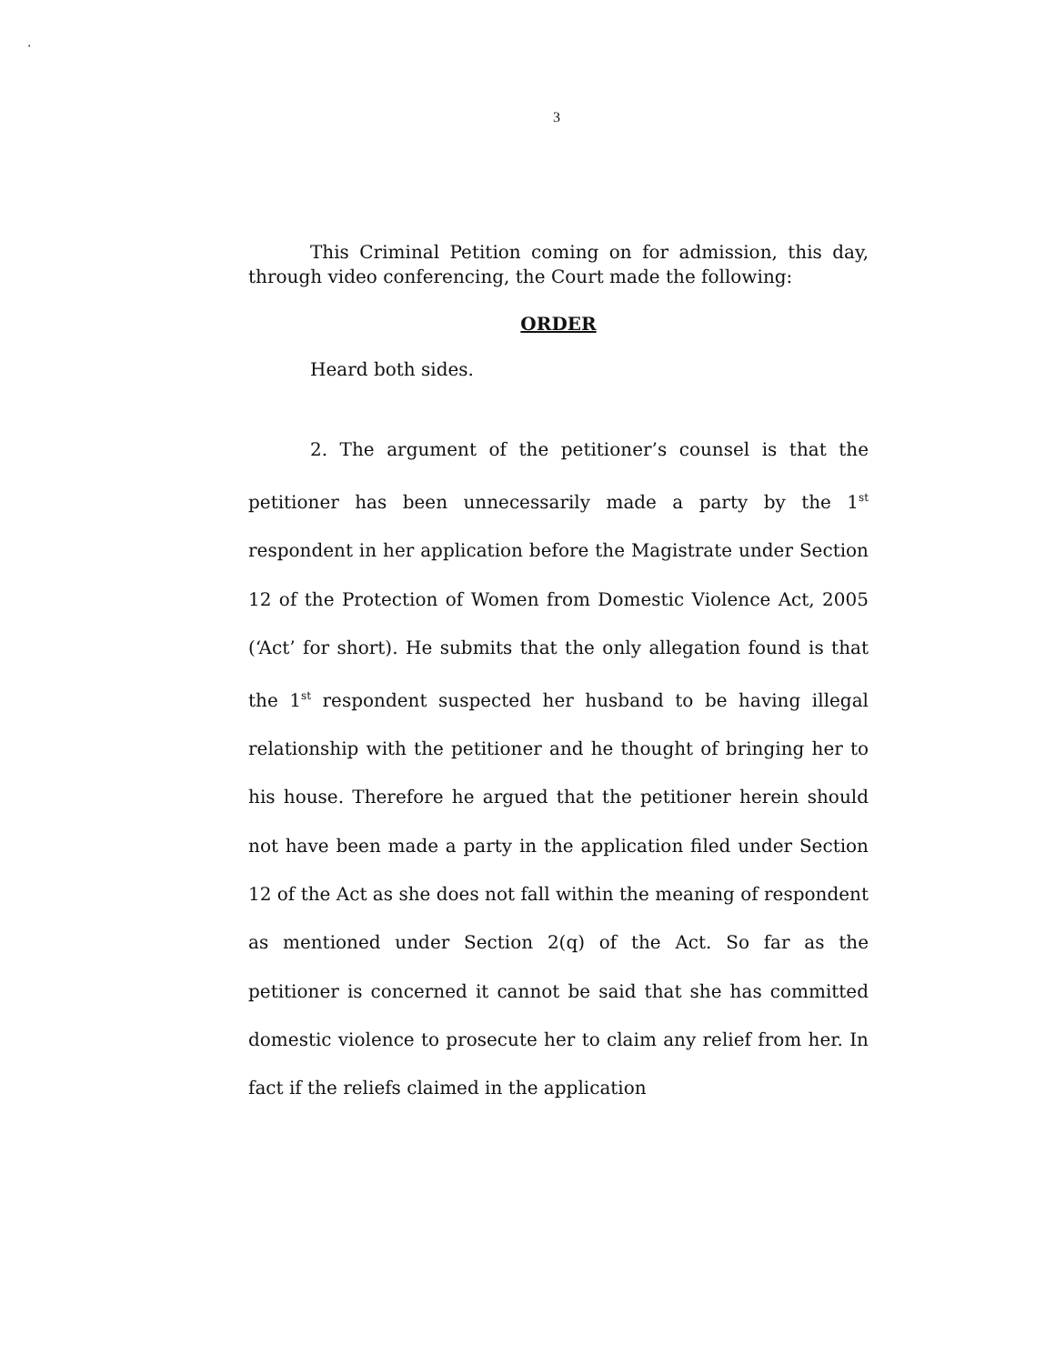.
3
This Criminal Petition coming on for admission, this day, through video conferencing, the Court made the following:
ORDER
Heard both sides.
2. The argument of the petitioner’s counsel is that the petitioner has been unnecessarily made a party by the 1<sup>st</sup> respondent in her application before the Magistrate under Section 12 of the Protection of Women from Domestic Violence Act, 2005 (‘Act’ for short). He submits that the only allegation found is that the 1<sup>st</sup> respondent suspected her husband to be having illegal relationship with the petitioner and he thought of bringing her to his house. Therefore he argued that the petitioner herein should not have been made a party in the application filed under Section 12 of the Act as she does not fall within the meaning of respondent as mentioned under Section 2(q) of the Act. So far as the petitioner is concerned it cannot be said that she has committed domestic violence to prosecute her to claim any relief from her. In fact if the reliefs claimed in the application